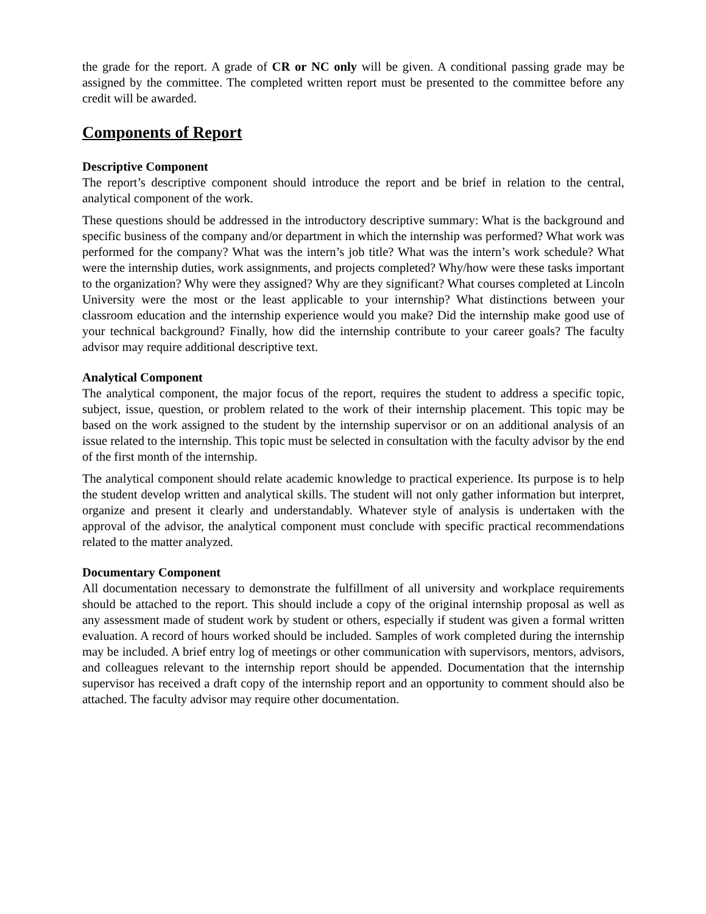the grade for the report. A grade of CR or NC only will be given. A conditional passing grade may be assigned by the committee. The completed written report must be presented to the committee before any credit will be awarded.
Components of Report
Descriptive Component
The report’s descriptive component should introduce the report and be brief in relation to the central, analytical component of the work.
These questions should be addressed in the introductory descriptive summary: What is the background and specific business of the company and/or department in which the internship was performed? What work was performed for the company? What was the intern’s job title? What was the intern’s work schedule? What were the internship duties, work assignments, and projects completed? Why/how were these tasks important to the organization? Why were they assigned? Why are they significant? What courses completed at Lincoln University were the most or the least applicable to your internship? What distinctions between your classroom education and the internship experience would you make? Did the internship make good use of your technical background? Finally, how did the internship contribute to your career goals? The faculty advisor may require additional descriptive text.
Analytical Component
The analytical component, the major focus of the report, requires the student to address a specific topic, subject, issue, question, or problem related to the work of their internship placement. This topic may be based on the work assigned to the student by the internship supervisor or on an additional analysis of an issue related to the internship. This topic must be selected in consultation with the faculty advisor by the end of the first month of the internship.
The analytical component should relate academic knowledge to practical experience. Its purpose is to help the student develop written and analytical skills. The student will not only gather information but interpret, organize and present it clearly and understandably. Whatever style of analysis is undertaken with the approval of the advisor, the analytical component must conclude with specific practical recommendations related to the matter analyzed.
Documentary Component
All documentation necessary to demonstrate the fulfillment of all university and workplace requirements should be attached to the report. This should include a copy of the original internship proposal as well as any assessment made of student work by student or others, especially if student was given a formal written evaluation. A record of hours worked should be included. Samples of work completed during the internship may be included. A brief entry log of meetings or other communication with supervisors, mentors, advisors, and colleagues relevant to the internship report should be appended. Documentation that the internship supervisor has received a draft copy of the internship report and an opportunity to comment should also be attached. The faculty advisor may require other documentation.